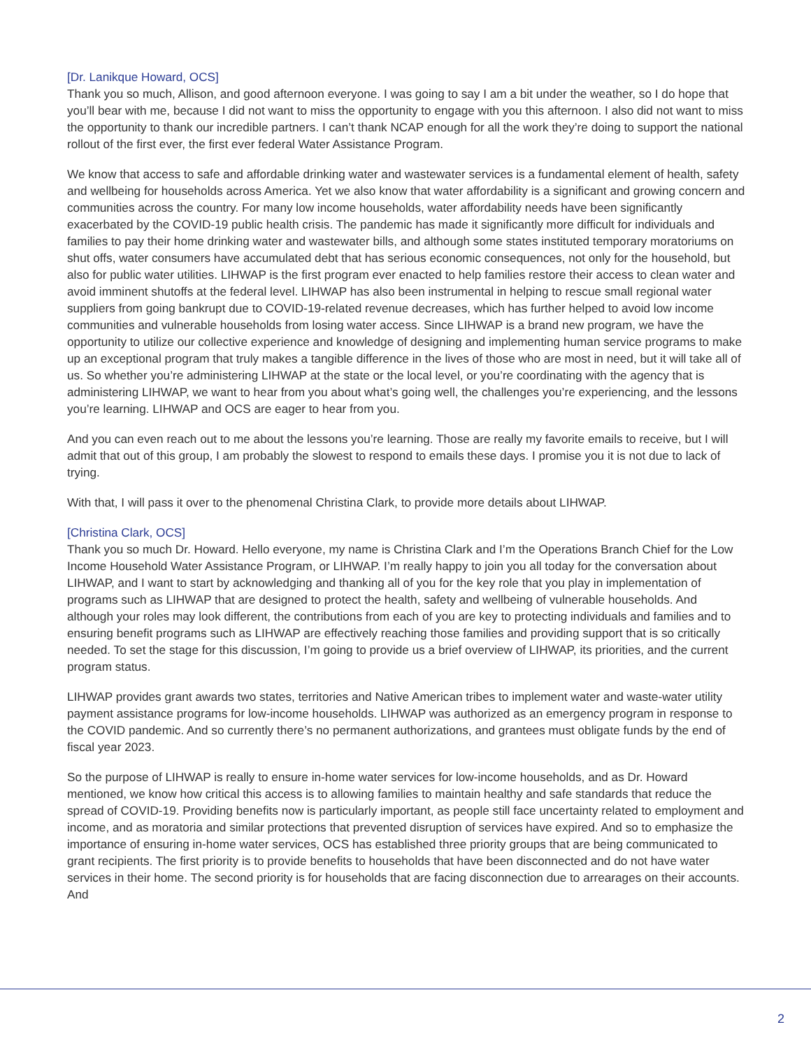[Dr. Lanikque Howard, OCS]
Thank you so much, Allison, and good afternoon everyone. I was going to say I am a bit under the weather, so I do hope that you’ll bear with me, because I did not want to miss the opportunity to engage with you this afternoon. I also did not want to miss the opportunity to thank our incredible partners. I can’t thank NCAP enough for all the work they’re doing to support the national rollout of the first ever, the first ever federal Water Assistance Program.
We know that access to safe and affordable drinking water and wastewater services is a fundamental element of health, safety and wellbeing for households across America. Yet we also know that water affordability is a significant and growing concern and communities across the country. For many low income households, water affordability needs have been significantly exacerbated by the COVID-19 public health crisis. The pandemic has made it significantly more difficult for individuals and families to pay their home drinking water and wastewater bills, and although some states instituted temporary moratoriums on shut offs, water consumers have accumulated debt that has serious economic consequences, not only for the household, but also for public water utilities. LIHWAP is the first program ever enacted to help families restore their access to clean water and avoid imminent shutoffs at the federal level. LIHWAP has also been instrumental in helping to rescue small regional water suppliers from going bankrupt due to COVID-19-related revenue decreases, which has further helped to avoid low income communities and vulnerable households from losing water access. Since LIHWAP is a brand new program, we have the opportunity to utilize our collective experience and knowledge of designing and implementing human service programs to make up an exceptional program that truly makes a tangible difference in the lives of those who are most in need, but it will take all of us. So whether you’re administering LIHWAP at the state or the local level, or you’re coordinating with the agency that is administering LIHWAP, we want to hear from you about what’s going well, the challenges you’re experiencing, and the lessons you’re learning. LIHWAP and OCS are eager to hear from you.
And you can even reach out to me about the lessons you’re learning. Those are really my favorite emails to receive, but I will admit that out of this group, I am probably the slowest to respond to emails these days. I promise you it is not due to lack of trying.
With that, I will pass it over to the phenomenal Christina Clark, to provide more details about LIHWAP.
[Christina Clark, OCS]
Thank you so much Dr. Howard. Hello everyone, my name is Christina Clark and I’m the Operations Branch Chief for the Low Income Household Water Assistance Program, or LIHWAP. I’m really happy to join you all today for the conversation about LIHWAP, and I want to start by acknowledging and thanking all of you for the key role that you play in implementation of programs such as LIHWAP that are designed to protect the health, safety and wellbeing of vulnerable households. And although your roles may look different, the contributions from each of you are key to protecting individuals and families and to ensuring benefit programs such as LIHWAP are effectively reaching those families and providing support that is so critically needed. To set the stage for this discussion, I’m going to provide us a brief overview of LIHWAP, its priorities, and the current program status.
LIHWAP provides grant awards two states, territories and Native American tribes to implement water and waste-water utility payment assistance programs for low-income households. LIHWAP was authorized as an emergency program in response to the COVID pandemic. And so currently there’s no permanent authorizations, and grantees must obligate funds by the end of fiscal year 2023.
So the purpose of LIHWAP is really to ensure in-home water services for low-income households, and as Dr. Howard mentioned, we know how critical this access is to allowing families to maintain healthy and safe standards that reduce the spread of COVID-19. Providing benefits now is particularly important, as people still face uncertainty related to employment and income, and as moratoria and similar protections that prevented disruption of services have expired. And so to emphasize the importance of ensuring in-home water services, OCS has established three priority groups that are being communicated to grant recipients. The first priority is to provide benefits to households that have been disconnected and do not have water services in their home. The second priority is for households that are facing disconnection due to arrearages on their accounts. And
2